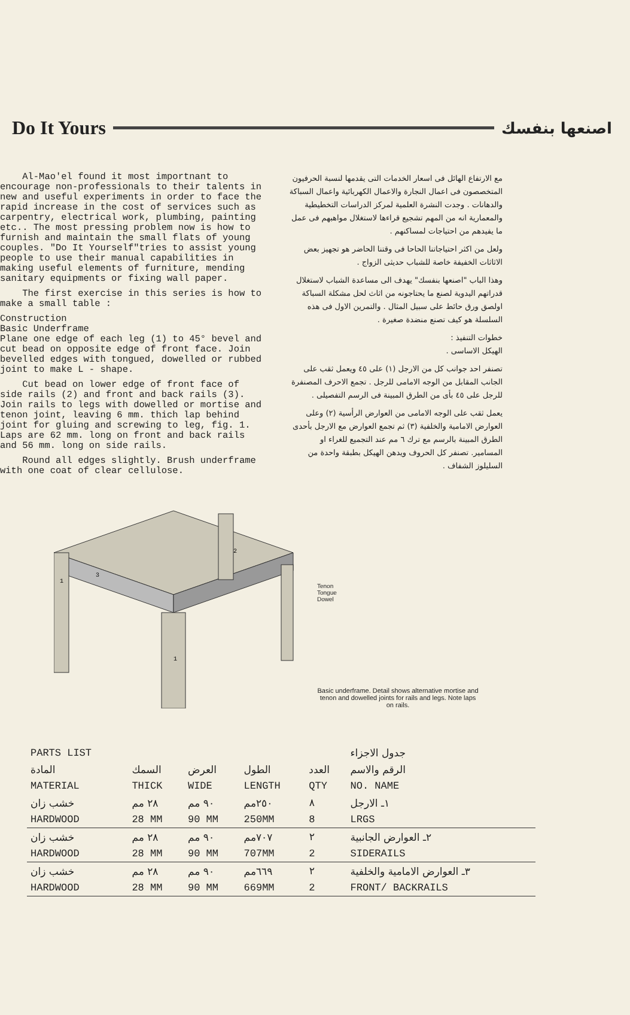Do It Yours اصنعها بنفسك
Al-Mao'el found it most importnant to encourage non-professionals to their talents in new and useful experiments in order to face the rapid increase in the cost of services such as carpentry, electrical work, plumbing, painting etc.. The most pressing problem now is how to furnish and maintain the small flats of young couples. "Do It Yourself"tries to assist young people to use their manual capabilities in making useful elements of furniture, mending sanitary equipments or fixing wall paper.
The first exercise in this series is how to make a small table :
Construction
Basic Underframe
Plane one edge of each leg (1) to 45° bevel and cut bead on opposite edge of front face. Join bevelled edges with tongued, dowelled or rubbed joint to make L - shape.
Cut bead on lower edge of front face of side rails (2) and front and back rails (3). Join rails to legs with dowelled or mortise and tenon joint, leaving 6 mm. thich lap behind joint for gluing and screwing to leg, fig. 1. Laps are 62 mm. long on front and back rails and 56 mm. long on side rails.
Round all edges slightly. Brush underframe with one coat of clear cellulose.
مع الارتفاع الهائل فى اسعار الخدمات التى يقدمها لنسبة الحرفيون المتخصصون فى اعمال النجارة والاعمال الكهربائية واعمال السباكة والدهانات . وجدت النشرة العلمية لمركز الدراسات التخطيطية والمعمارية انه من المهم تشجيع قراءها لاستغلال مواهبهم فى عمل ما يفيدهم من احتياجات لمساكنهم .
ولعل من اكثر احتياجاتنا الحاحا فى وقتنا الحاضر هو تجهيز بعض الاثاثات الخفيفة خاصة للشباب حديثى الزواج .
وهذا الباب "اصنعها بنفسك" يهدف الى مساعدة الشباب لاستغلال قدراتهم اليدوية لصنع ما يحتاجونه من اثاث لحل مشكلة السباكة اولصق ورق حائط على سبيل المثال . والتمرين الاول فى هذه السلسلة هو كيف تصنع منضدة صغيرة .
خطوات التنفيذ :
الهيكل الاساسى .
تصنفر احد جوانب كل من الارجل (١) على ٤٥ ويعمل ثقب على الجانب المقابل من الوجه الامامى للرجل . تجمع الاحرف المصنفرة للرجل على ٤٥ بأى من الطرق المبينة فى الرسم التفصيلى .
يعمل ثقب على الوجه الامامى من العوارض الرأسية (٢) وعلى العوارض الامامية والخلفية (٣) ثم تجمع العوارض مع الارجل بأحدى الطرق المبينة بالرسم مع ترك ٦ مم عند التجميع للغراء او المسامير. تصنفر كل الحروف ويدهن الهيكل بطبقة واحدة من السليلوز الشفاف .
1
3
1
2
Tenon
Tongue
Dowel
Basic underframe. Detail shows alternative mortise and tenon and dowelled joints for rails and legs. Note laps on rails.
| PARTS LIST | | | | | جدول الاجزاء |
| المادة | السمك | العرض | الطول | العدد | الرقم والاسم |
| MATERIAL | THICK | WIDE | LENGTH | QTY | NO. NAME |
| خشب زان | ٢٨ مم | ٩٠ مم | ٢٥٠مم | ٨ | ١ـ الارجل |
| HARDWOOD | 28 MM | 90 MM | 250MM | 8 | LRGS |
| خشب زان | ٢٨ مم | ٩٠ مم | ٧٠٧مم | ٢ | ٢ـ العوارض الجانبية |
| HARDWOOD | 28 MM | 90 MM | 707MM | 2 | SIDERAILS |
| خشب زان | ٢٨ مم | ٩٠ مم | ٦٦٩مم | ٢ | ٣ـ العوارض الامامية والخلفية |
| HARDWOOD | 28 MM | 90 MM | 669MM | 2 | FRONT/ BACKRAILS |